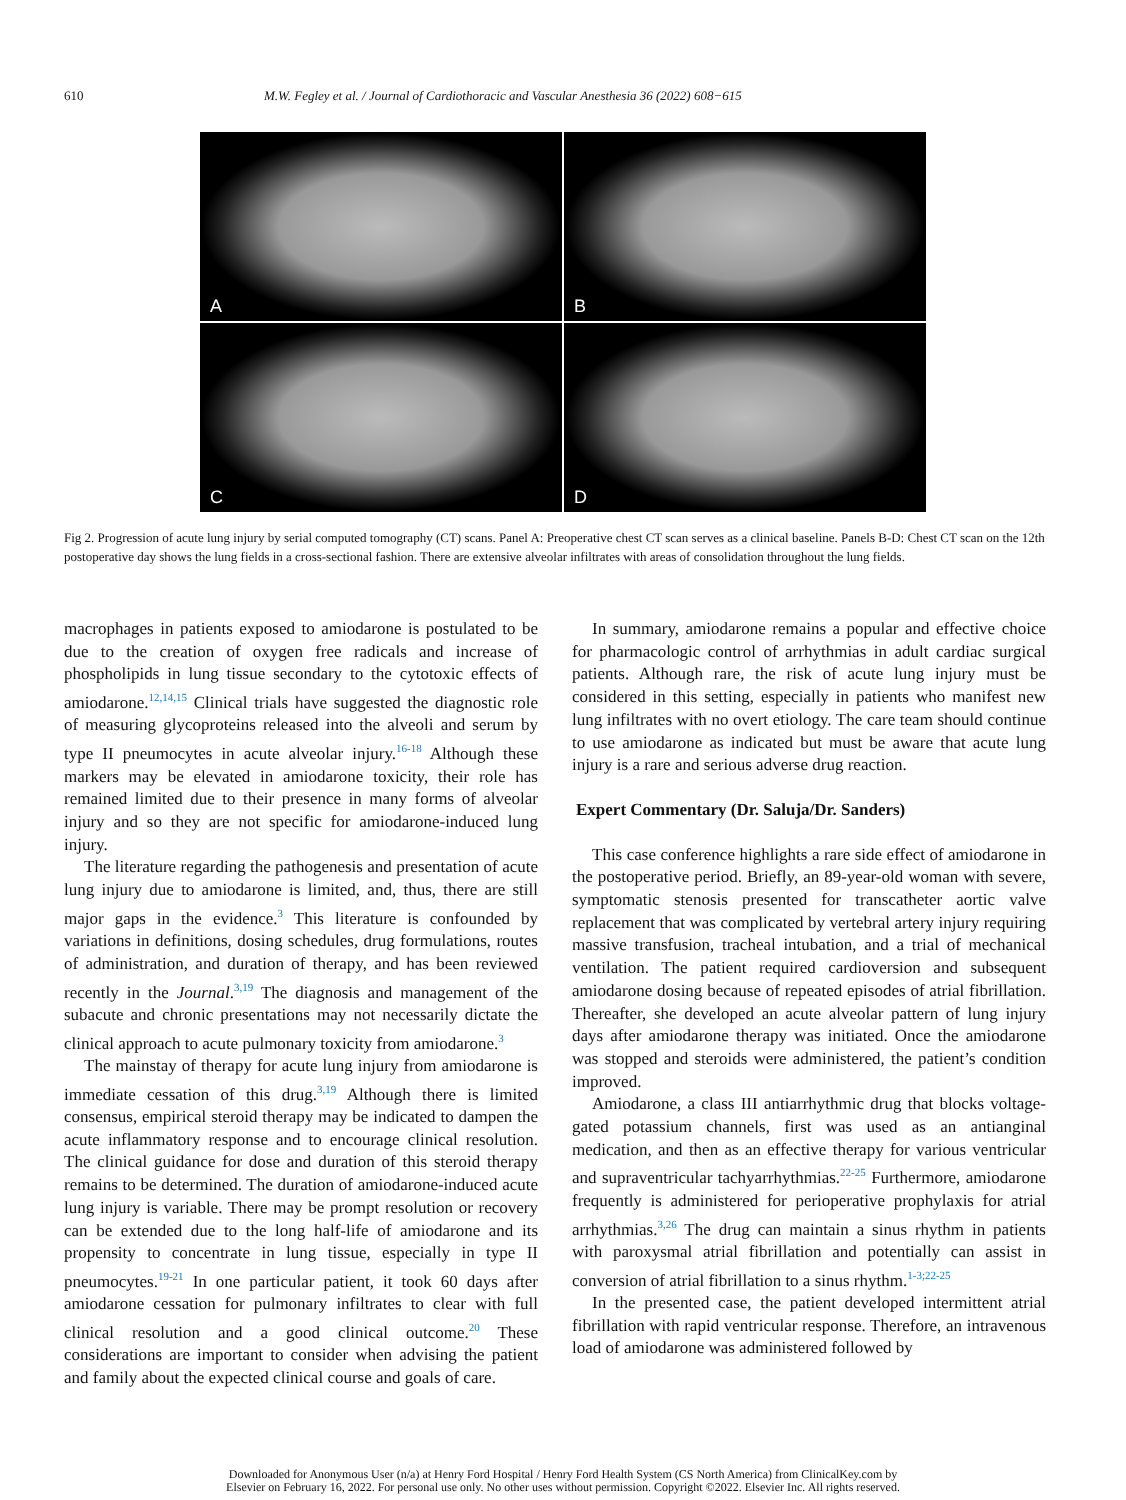610 M.W. Fegley et al. / Journal of Cardiothoracic and Vascular Anesthesia 36 (2022) 608−615
A
B
C
D
Fig 2. Progression of acute lung injury by serial computed tomography (CT) scans. Panel A: Preoperative chest CT scan serves as a clinical baseline. Panels B-D: Chest CT scan on the 12th postoperative day shows the lung fields in a cross-sectional fashion. There are extensive alveolar infiltrates with areas of consolidation throughout the lung fields.
macrophages in patients exposed to amiodarone is postulated to be due to the creation of oxygen free radicals and increase of phospholipids in lung tissue secondary to the cytotoxic effects of amiodarone.<sup>12,14,15</sup> Clinical trials have suggested the diagnostic role of measuring glycoproteins released into the alveoli and serum by type II pneumocytes in acute alveolar injury.<sup>16-18</sup> Although these markers may be elevated in amiodarone toxicity, their role has remained limited due to their presence in many forms of alveolar injury and so they are not specific for amiodarone-induced lung injury.
The literature regarding the pathogenesis and presentation of acute lung injury due to amiodarone is limited, and, thus, there are still major gaps in the evidence.<sup>3</sup> This literature is confounded by variations in definitions, dosing schedules, drug formulations, routes of administration, and duration of therapy, and has been reviewed recently in the Journal.<sup>3,19</sup> The diagnosis and management of the subacute and chronic presentations may not necessarily dictate the clinical approach to acute pulmonary toxicity from amiodarone.<sup>3</sup>
The mainstay of therapy for acute lung injury from amiodarone is immediate cessation of this drug.<sup>3,19</sup> Although there is limited consensus, empirical steroid therapy may be indicated to dampen the acute inflammatory response and to encourage clinical resolution. The clinical guidance for dose and duration of this steroid therapy remains to be determined. The duration of amiodarone-induced acute lung injury is variable. There may be prompt resolution or recovery can be extended due to the long half-life of amiodarone and its propensity to concentrate in lung tissue, especially in type II pneumocytes.<sup>19-21</sup> In one particular patient, it took 60 days after amiodarone cessation for pulmonary infiltrates to clear with full clinical resolution and a good clinical outcome.<sup>20</sup> These considerations are important to consider when advising the patient and family about the expected clinical course and goals of care.
In summary, amiodarone remains a popular and effective choice for pharmacologic control of arrhythmias in adult cardiac surgical patients. Although rare, the risk of acute lung injury must be considered in this setting, especially in patients who manifest new lung infiltrates with no overt etiology. The care team should continue to use amiodarone as indicated but must be aware that acute lung injury is a rare and serious adverse drug reaction.
Expert Commentary (Dr. Saluja/Dr. Sanders)
This case conference highlights a rare side effect of amiodarone in the postoperative period. Briefly, an 89-year-old woman with severe, symptomatic stenosis presented for transcatheter aortic valve replacement that was complicated by vertebral artery injury requiring massive transfusion, tracheal intubation, and a trial of mechanical ventilation. The patient required cardioversion and subsequent amiodarone dosing because of repeated episodes of atrial fibrillation. Thereafter, she developed an acute alveolar pattern of lung injury days after amiodarone therapy was initiated. Once the amiodarone was stopped and steroids were administered, the patient’s condition improved.
Amiodarone, a class III antiarrhythmic drug that blocks voltage-gated potassium channels, first was used as an antianginal medication, and then as an effective therapy for various ventricular and supraventricular tachyarrhythmias.<sup>22-25</sup> Furthermore, amiodarone frequently is administered for perioperative prophylaxis for atrial arrhythmias.<sup>3,26</sup> The drug can maintain a sinus rhythm in patients with paroxysmal atrial fibrillation and potentially can assist in conversion of atrial fibrillation to a sinus rhythm.<sup>1-3;22-25</sup>
In the presented case, the patient developed intermittent atrial fibrillation with rapid ventricular response. Therefore, an intravenous load of amiodarone was administered followed by
Downloaded for Anonymous User (n/a) at Henry Ford Hospital / Henry Ford Health System (CS North America) from ClinicalKey.com by
Elsevier on February 16, 2022. For personal use only. No other uses without permission. Copyright ©2022. Elsevier Inc. All rights reserved.